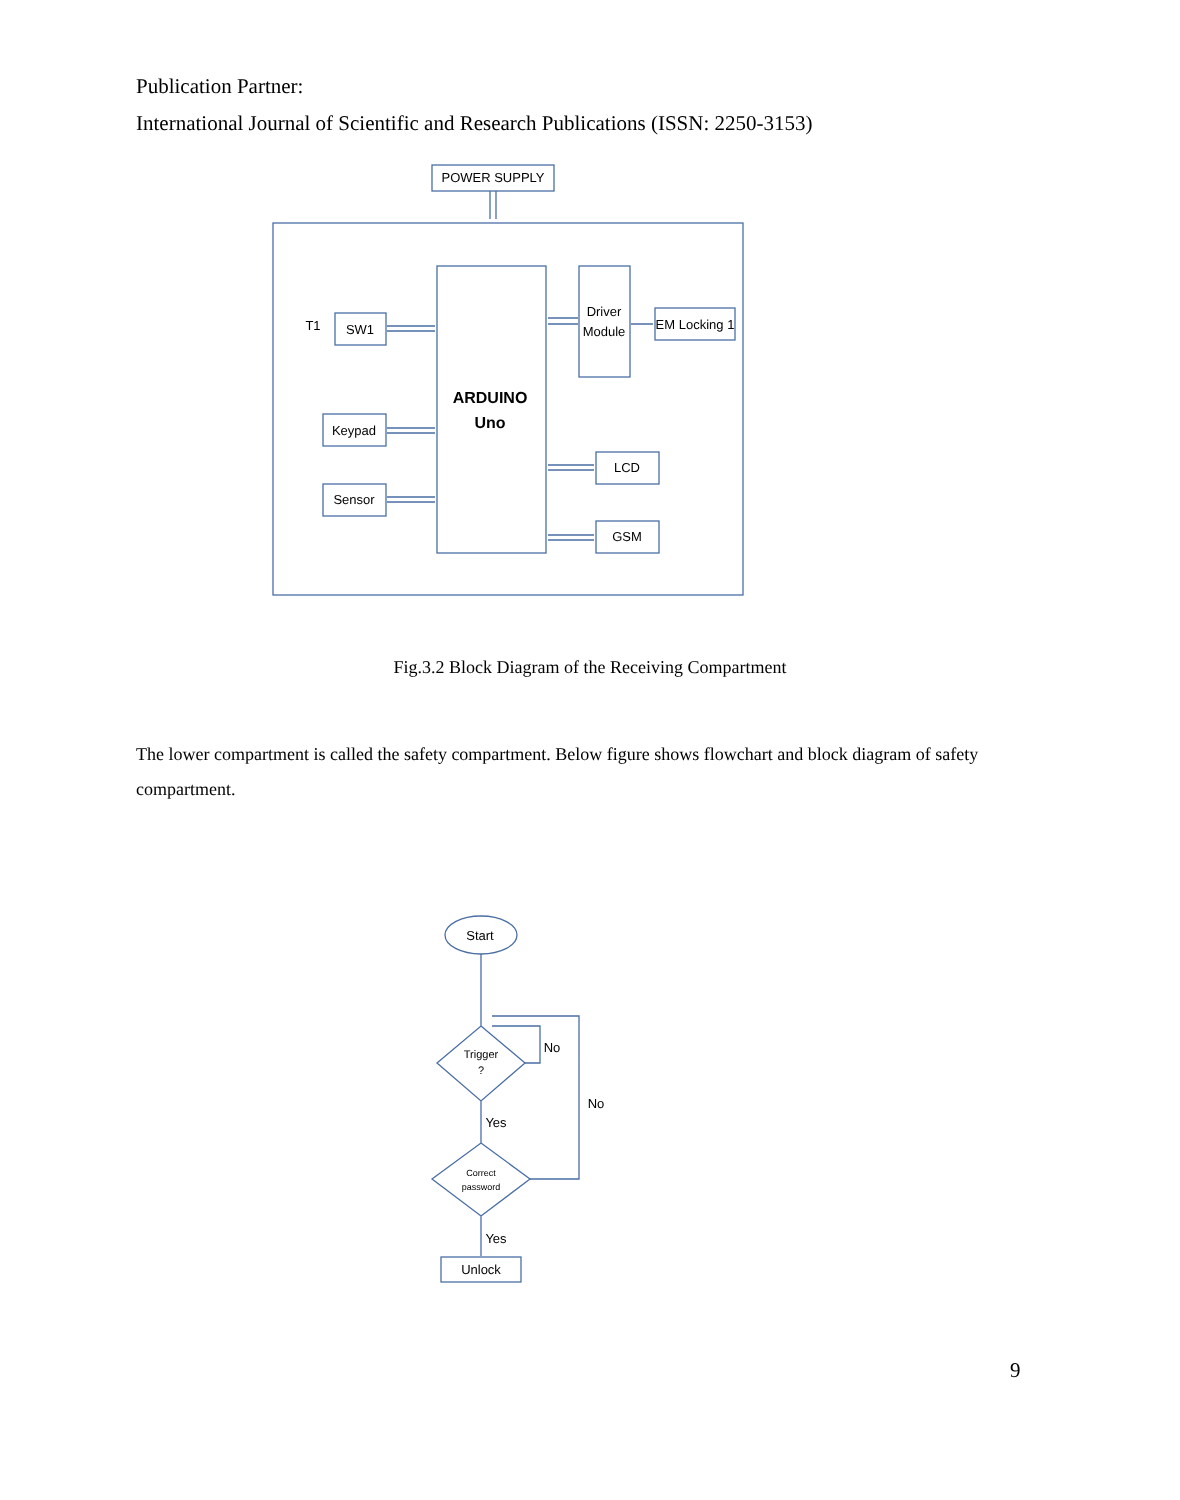Publication Partner:
International Journal of Scientific and Research Publications (ISSN: 2250-3153)
POWER SUPPLY
T1
SW1
Keypad
Sensor
ARDUINO
Uno
Driver
Module
EM Locking 1
LCD
GSM
Fig.3.2 Block Diagram of the Receiving Compartment
The lower compartment is called the safety compartment. Below figure shows flowchart and block diagram of safety compartment.
Start
Trigger
?
No
No
Yes
Correct
password
Yes
Unlock
9